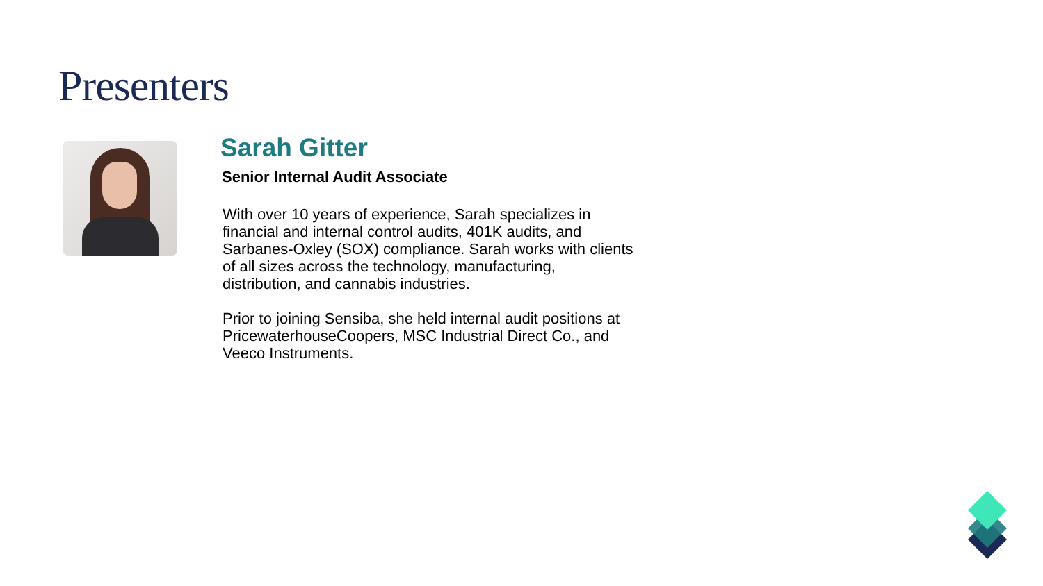Presenters
Sarah Gitter
Senior Internal Audit Associate
With over 10 years of experience, Sarah specializes in financial and internal control audits, 401K audits, and Sarbanes-Oxley (SOX) compliance. Sarah works with clients of all sizes across the technology, manufacturing, distribution, and cannabis industries.
Prior to joining Sensiba, she held internal audit positions at PricewaterhouseCoopers, MSC Industrial Direct Co., and Veeco Instruments.